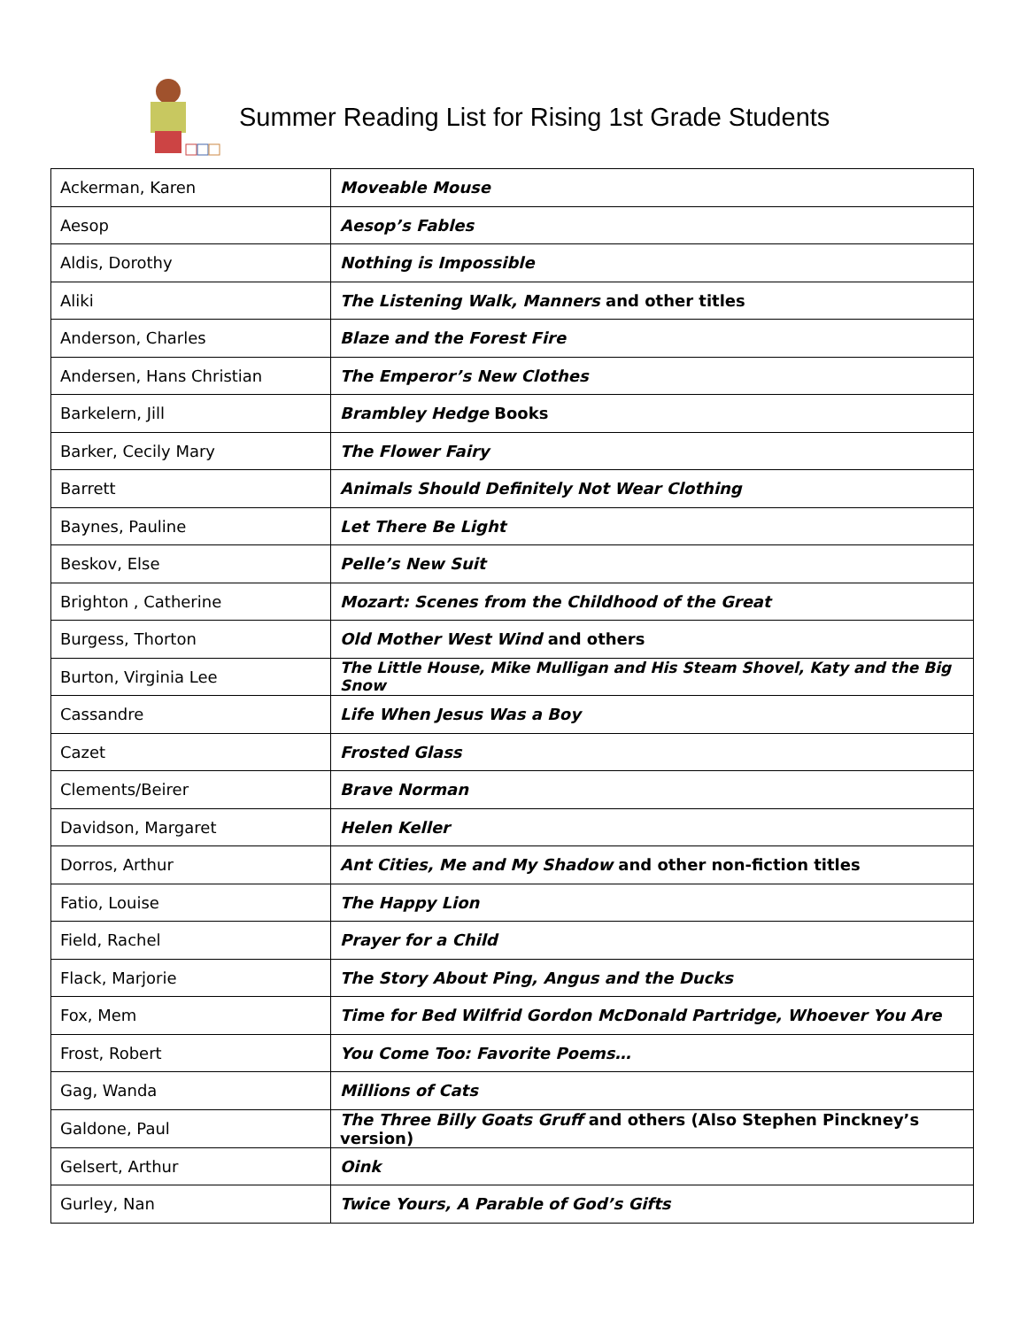Summer Reading List for Rising 1st Grade Students
| Ackerman, Karen | Moveable Mouse |
| Aesop | Aesop’s Fables |
| Aldis, Dorothy | Nothing is Impossible |
| Aliki | The Listening Walk, Manners and other titles |
| Anderson, Charles | Blaze and the Forest Fire |
| Andersen, Hans Christian | The Emperor’s New Clothes |
| Barkelern, Jill | Brambley Hedge Books |
| Barker, Cecily Mary | The Flower Fairy |
| Barrett | Animals Should Definitely Not Wear Clothing |
| Baynes, Pauline | Let There Be Light |
| Beskov, Else | Pelle’s New Suit |
| Brighton , Catherine | Mozart: Scenes from the Childhood of the Great |
| Burgess, Thorton | Old Mother West Wind and others |
| Burton, Virginia Lee | The Little House, Mike Mulligan and His Steam Shovel, Katy and the Big Snow |
| Cassandre | Life When Jesus Was a Boy |
| Cazet | Frosted Glass |
| Clements/Beirer | Brave Norman |
| Davidson, Margaret | Helen Keller |
| Dorros, Arthur | Ant Cities, Me and My Shadow and other non-fiction titles |
| Fatio, Louise | The Happy Lion |
| Field, Rachel | Prayer for a Child |
| Flack, Marjorie | The Story About Ping, Angus and the Ducks |
| Fox, Mem | Time for Bed Wilfrid Gordon McDonald Partridge, Whoever You Are |
| Frost, Robert | You Come Too: Favorite Poems… |
| Gag, Wanda | Millions of Cats |
| Galdone, Paul | The Three Billy Goats Gruff and others (Also Stephen Pinckney’s version) |
| Gelsert, Arthur | Oink |
| Gurley, Nan | Twice Yours, A Parable of God’s Gifts |